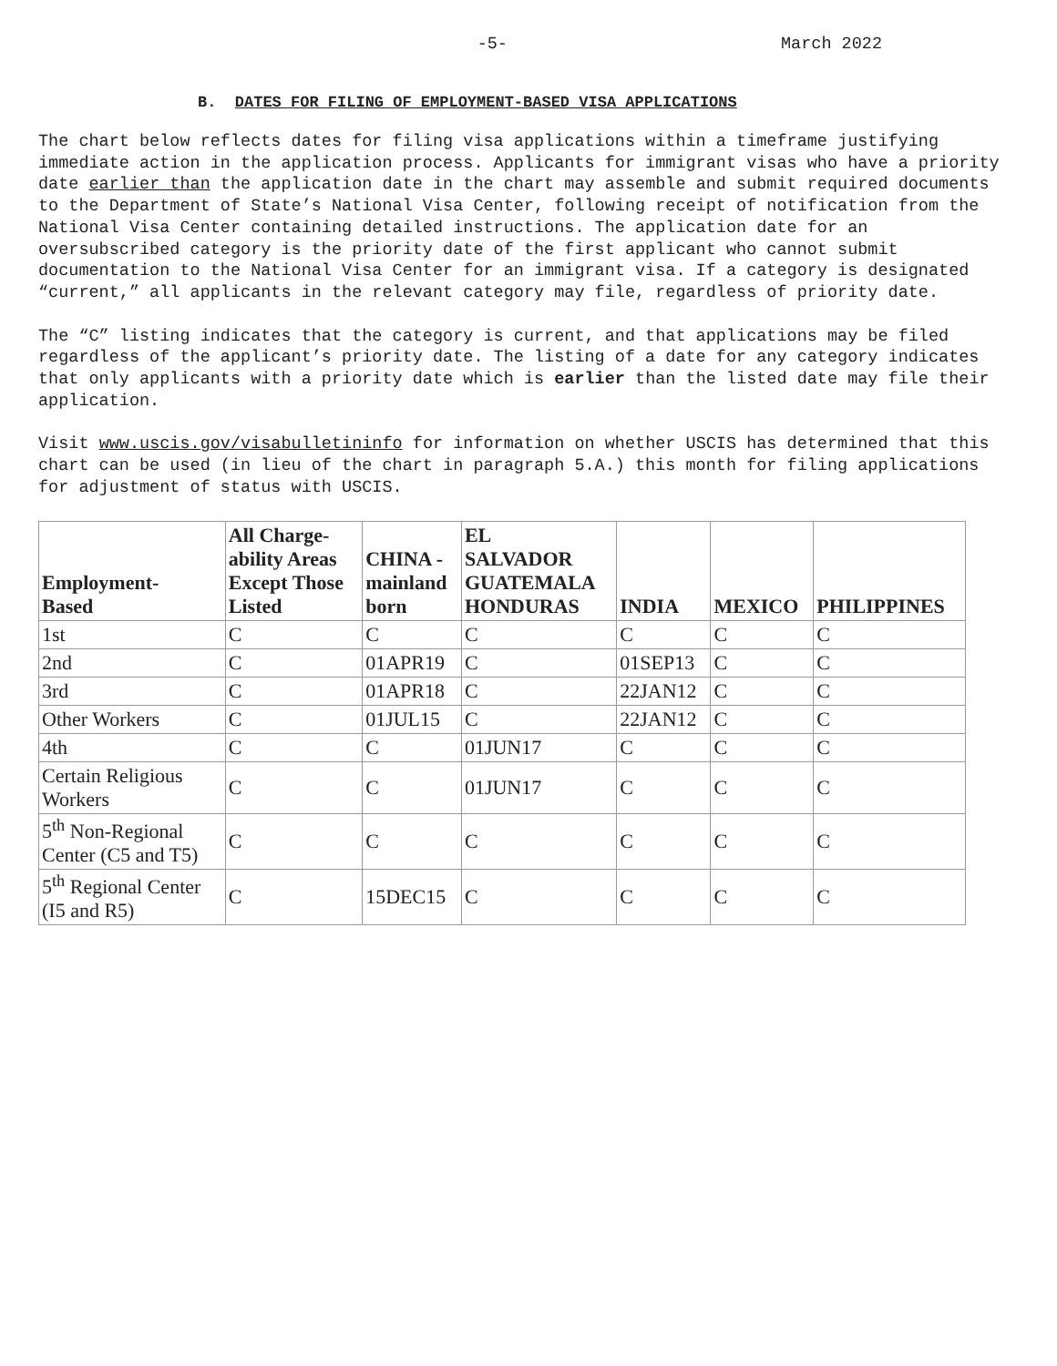-5- March 2022
B. DATES FOR FILING OF EMPLOYMENT-BASED VISA APPLICATIONS
The chart below reflects dates for filing visa applications within a timeframe justifying immediate action in the application process. Applicants for immigrant visas who have a priority date earlier than the application date in the chart may assemble and submit required documents to the Department of State’s National Visa Center, following receipt of notification from the National Visa Center containing detailed instructions. The application date for an oversubscribed category is the priority date of the first applicant who cannot submit documentation to the National Visa Center for an immigrant visa. If a category is designated “current,” all applicants in the relevant category may file, regardless of priority date.
The “C” listing indicates that the category is current, and that applications may be filed regardless of the applicant’s priority date. The listing of a date for any category indicates that only applicants with a priority date which is earlier than the listed date may file their application.
Visit www.uscis.gov/visabulletininfo for information on whether USCIS has determined that this chart can be used (in lieu of the chart in paragraph 5.A.) this month for filing applications for adjustment of status with USCIS.
| Employment- Based | All Charge- ability Areas Except Those Listed | CHINA - mainland born | EL SALVADOR GUATEMALA HONDURAS | INDIA | MEXICO | PHILIPPINES |
| --- | --- | --- | --- | --- | --- | --- |
| 1st | C | C | C | C | C | C |
| 2nd | C | 01APR19 | C | 01SEP13 | C | C |
| 3rd | C | 01APR18 | C | 22JAN12 | C | C |
| Other Workers | C | 01JUL15 | C | 22JAN12 | C | C |
| 4th | C | C | 01JUN17 | C | C | C |
| Certain Religious Workers | C | C | 01JUN17 | C | C | C |
| 5<sup>th</sup> Non-Regional Center (C5 and T5) | C | C | C | C | C | C |
| 5<sup>th</sup> Regional Center (I5 and R5) | C | 15DEC15 | C | C | C | C |